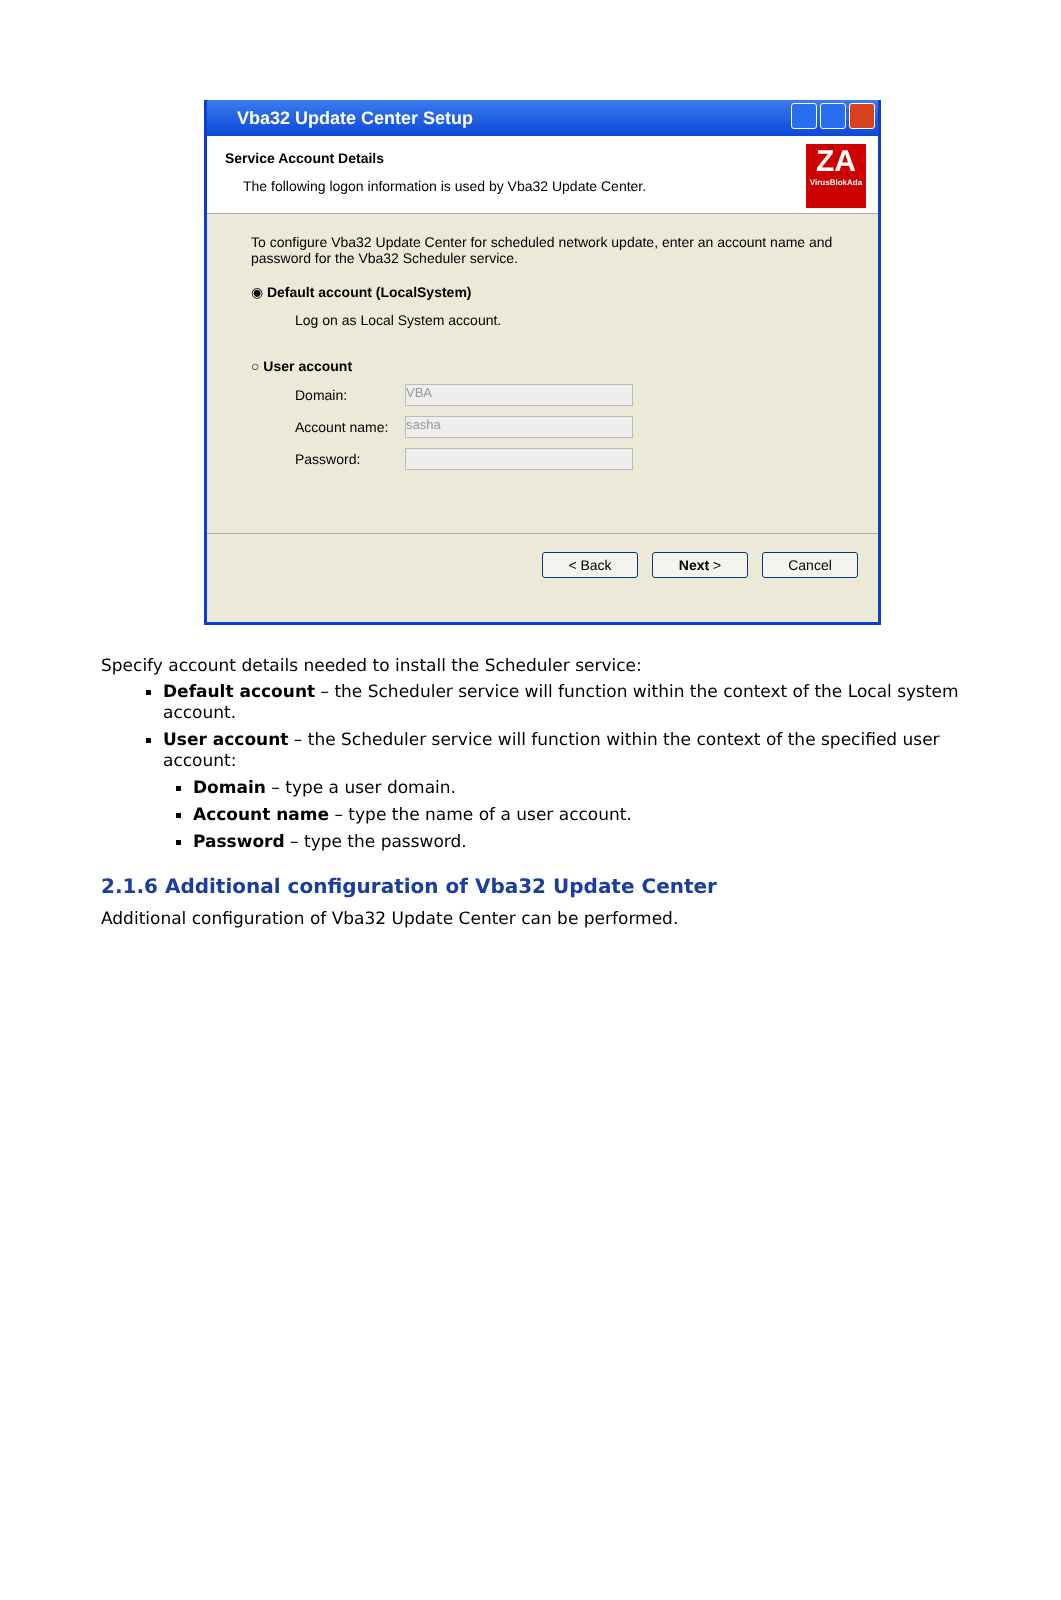Vba32 Update Center Setup
Service Account Details
The following logon information is used by Vba32 Update Center.
ZA
VirusBlokAda
To configure Vba32 Update Center for scheduled network update, enter an account name and password for the Vba32 Scheduler service.
◉ Default account (LocalSystem)
Log on as Local System account.
○ User account
Domain:
VBA
Account name:
sasha
Password:
< Back Next > Cancel
Specify account details needed to install the Scheduler service:
Default account – the Scheduler service will function within the context of the Local system account.
User account – the Scheduler service will function within the context of the specified user account:
Domain – type a user domain.
Account name – type the name of a user account.
Password – type the password.
2.1.6 Additional configuration of Vba32 Update Center
Additional configuration of Vba32 Update Center can be performed.